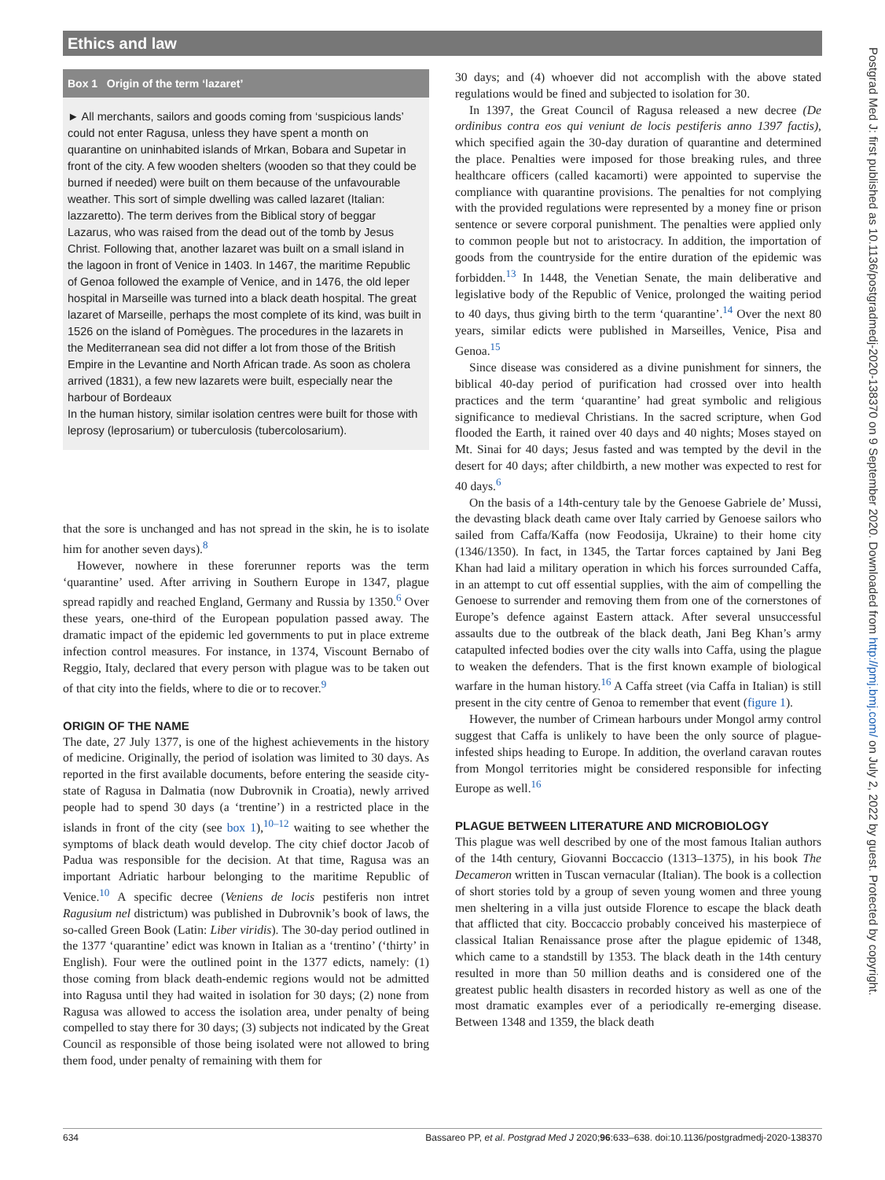Ethics and law
Box 1 Origin of the term ‘lazaret’
► All merchants, sailors and goods coming from ‘suspicious lands’ could not enter Ragusa, unless they have spent a month on quarantine on uninhabited islands of Mrkan, Bobara and Supetar in front of the city. A few wooden shelters (wooden so that they could be burned if needed) were built on them because of the unfavourable weather. This sort of simple dwelling was called lazaret (Italian: lazzaretto). The term derives from the Biblical story of beggar Lazarus, who was raised from the dead out of the tomb by Jesus Christ. Following that, another lazaret was built on a small island in the lagoon in front of Venice in 1403. In 1467, the maritime Republic of Genoa followed the example of Venice, and in 1476, the old leper hospital in Marseille was turned into a black death hospital. The great lazaret of Marseille, perhaps the most complete of its kind, was built in 1526 on the island of Pomègues. The procedures in the lazarets in the Mediterranean sea did not differ a lot from those of the British Empire in the Levantine and North African trade. As soon as cholera arrived (1831), a few new lazarets were built, especially near the harbour of Bordeaux
In the human history, similar isolation centres were built for those with leprosy (leprosarium) or tuberculosis (tubercolosarium).
that the sore is unchanged and has not spread in the skin, he is to isolate him for another seven days).<sup>8</sup>
However, nowhere in these forerunner reports was the term ‘quarantine’ used. After arriving in Southern Europe in 1347, plague spread rapidly and reached England, Germany and Russia by 1350.<sup>6</sup> Over these years, one-third of the European population passed away. The dramatic impact of the epidemic led governments to put in place extreme infection control measures. For instance, in 1374, Viscount Bernabo of Reggio, Italy, declared that every person with plague was to be taken out of that city into the fields, where to die or to recover.<sup>9</sup>
ORIGIN OF THE NAME
The date, 27 July 1377, is one of the highest achievements in the history of medicine. Originally, the period of isolation was limited to 30 days. As reported in the first available documents, before entering the seaside city-state of Ragusa in Dalmatia (now Dubrovnik in Croatia), newly arrived people had to spend 30 days (a ‘trentine’) in a restricted place in the islands in front of the city (see box 1),<sup>10–12</sup> waiting to see whether the symptoms of black death would develop. The city chief doctor Jacob of Padua was responsible for the decision. At that time, Ragusa was an important Adriatic harbour belonging to the maritime Republic of Venice.<sup>10</sup> A specific decree (Veniens de locis pestiferis non intret Ragusium nel districtum) was published in Dubrovnik’s book of laws, the so-called Green Book (Latin: Liber viridis). The 30-day period outlined in the 1377 ‘quarantine’ edict was known in Italian as a ‘trentino’ (‘thirty’ in English). Four were the outlined point in the 1377 edicts, namely: (1) those coming from black death-endemic regions would not be admitted into Ragusa until they had waited in isolation for 30 days; (2) none from Ragusa was allowed to access the isolation area, under penalty of being compelled to stay there for 30 days; (3) subjects not indicated by the Great Council as responsible of those being isolated were not allowed to bring them food, under penalty of remaining with them for
30 days; and (4) whoever did not accomplish with the above stated regulations would be fined and subjected to isolation for 30.
In 1397, the Great Council of Ragusa released a new decree (De ordinibus contra eos qui veniunt de locis pestiferis anno 1397 factis), which specified again the 30-day duration of quarantine and determined the place. Penalties were imposed for those breaking rules, and three healthcare officers (called kacamorti) were appointed to supervise the compliance with quarantine provisions. The penalties for not complying with the provided regulations were represented by a money fine or prison sentence or severe corporal punishment. The penalties were applied only to common people but not to aristocracy. In addition, the importation of goods from the countryside for the entire duration of the epidemic was forbidden.<sup>13</sup> In 1448, the Venetian Senate, the main deliberative and legislative body of the Republic of Venice, prolonged the waiting period to 40 days, thus giving birth to the term ‘quarantine’.<sup>14</sup> Over the next 80 years, similar edicts were published in Marseilles, Venice, Pisa and Genoa.<sup>15</sup>
Since disease was considered as a divine punishment for sinners, the biblical 40-day period of purification had crossed over into health practices and the term ‘quarantine’ had great symbolic and religious significance to medieval Christians. In the sacred scripture, when God flooded the Earth, it rained over 40 days and 40 nights; Moses stayed on Mt. Sinai for 40 days; Jesus fasted and was tempted by the devil in the desert for 40 days; after childbirth, a new mother was expected to rest for 40 days.<sup>6</sup>
On the basis of a 14th-century tale by the Genoese Gabriele de’ Mussi, the devasting black death came over Italy carried by Genoese sailors who sailed from Caffa/Kaffa (now Feodosija, Ukraine) to their home city (1346/1350). In fact, in 1345, the Tartar forces captained by Jani Beg Khan had laid a military operation in which his forces surrounded Caffa, in an attempt to cut off essential supplies, with the aim of compelling the Genoese to surrender and removing them from one of the cornerstones of Europe’s defence against Eastern attack. After several unsuccessful assaults due to the outbreak of the black death, Jani Beg Khan’s army catapulted infected bodies over the city walls into Caffa, using the plague to weaken the defenders. That is the first known example of biological warfare in the human history.<sup>16</sup> A Caffa street (via Caffa in Italian) is still present in the city centre of Genoa to remember that event (figure 1).
However, the number of Crimean harbours under Mongol army control suggest that Caffa is unlikely to have been the only source of plague-infested ships heading to Europe. In addition, the overland caravan routes from Mongol territories might be considered responsible for infecting Europe as well.<sup>16</sup>
PLAGUE BETWEEN LITERATURE AND MICROBIOLOGY
This plague was well described by one of the most famous Italian authors of the 14th century, Giovanni Boccaccio (1313–1375), in his book The Decameron written in Tuscan vernacular (Italian). The book is a collection of short stories told by a group of seven young women and three young men sheltering in a villa just outside Florence to escape the black death that afflicted that city. Boccaccio probably conceived his masterpiece of classical Italian Renaissance prose after the plague epidemic of 1348, which came to a standstill by 1353. The black death in the 14th century resulted in more than 50 million deaths and is considered one of the greatest public health disasters in recorded history as well as one of the most dramatic examples ever of a periodically re-emerging disease. Between 1348 and 1359, the black death
634 Bassareo PP, et al. Postgrad Med J 2020;96:633–638. doi:10.1136/postgradmedj-2020-138370
Postgrad Med J: first published as 10.1136/postgradmedj-2020-138370 on 9 September 2020. Downloaded from http://pmj.bmj.com/ on July 2, 2022 by guest. Protected by copyright.